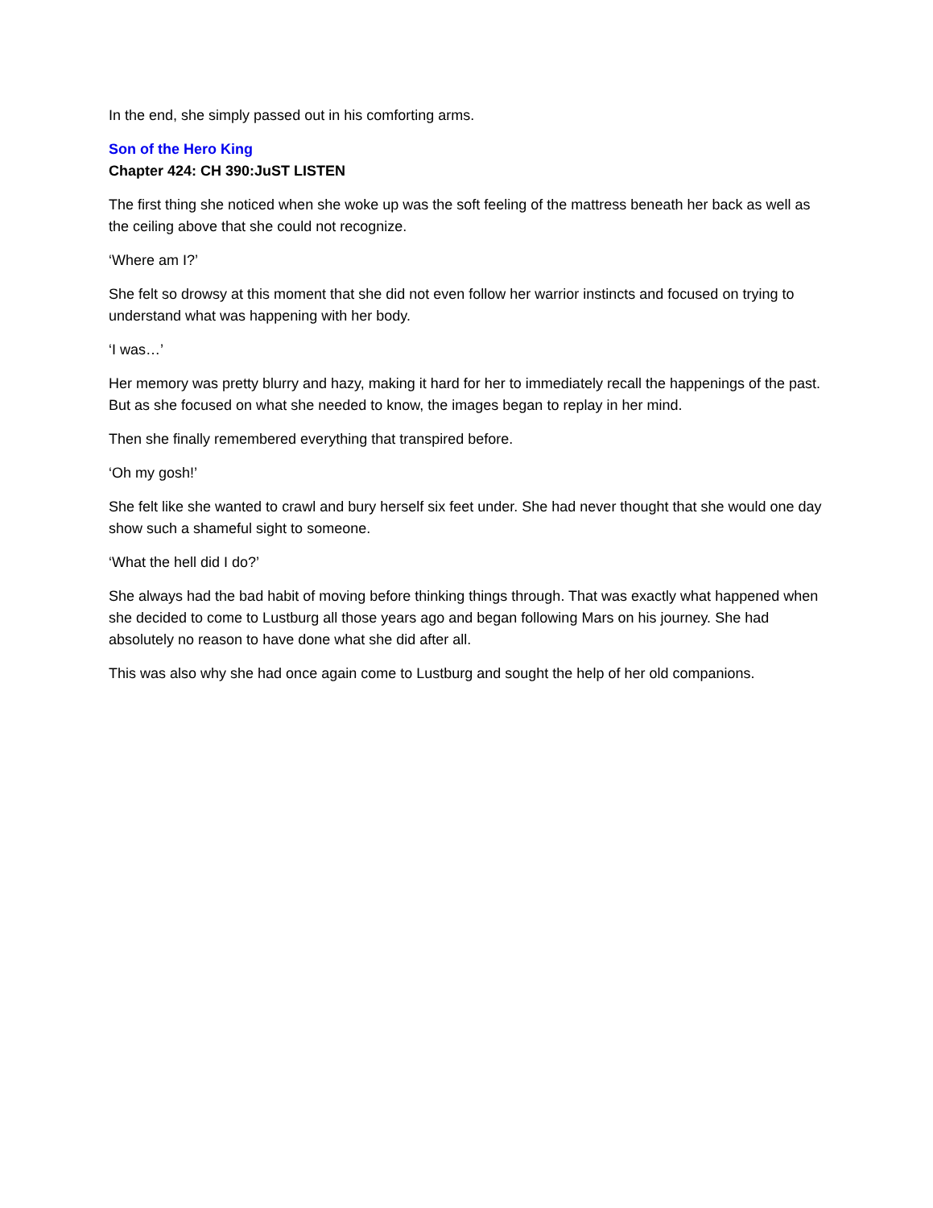In the end, she simply passed out in his comforting arms.
Son of the Hero King
Chapter 424: CH 390:JuST LISTEN
The first thing she noticed when she woke up was the soft feeling of the mattress beneath her back as well as the ceiling above that she could not recognize.
‘Where am I?’
She felt so drowsy at this moment that she did not even follow her warrior instincts and focused on trying to understand what was happening with her body.
‘I was…’
Her memory was pretty blurry and hazy, making it hard for her to immediately recall the happenings of the past. But as she focused on what she needed to know, the images began to replay in her mind.
Then she finally remembered everything that transpired before.
‘Oh my gosh!’
She felt like she wanted to crawl and bury herself six feet under. She had never thought that she would one day show such a shameful sight to someone.
‘What the hell did I do?’
She always had the bad habit of moving before thinking things through. That was exactly what happened when she decided to come to Lustburg all those years ago and began following Mars on his journey. She had absolutely no reason to have done what she did after all.
This was also why she had once again come to Lustburg and sought the help of her old companions.